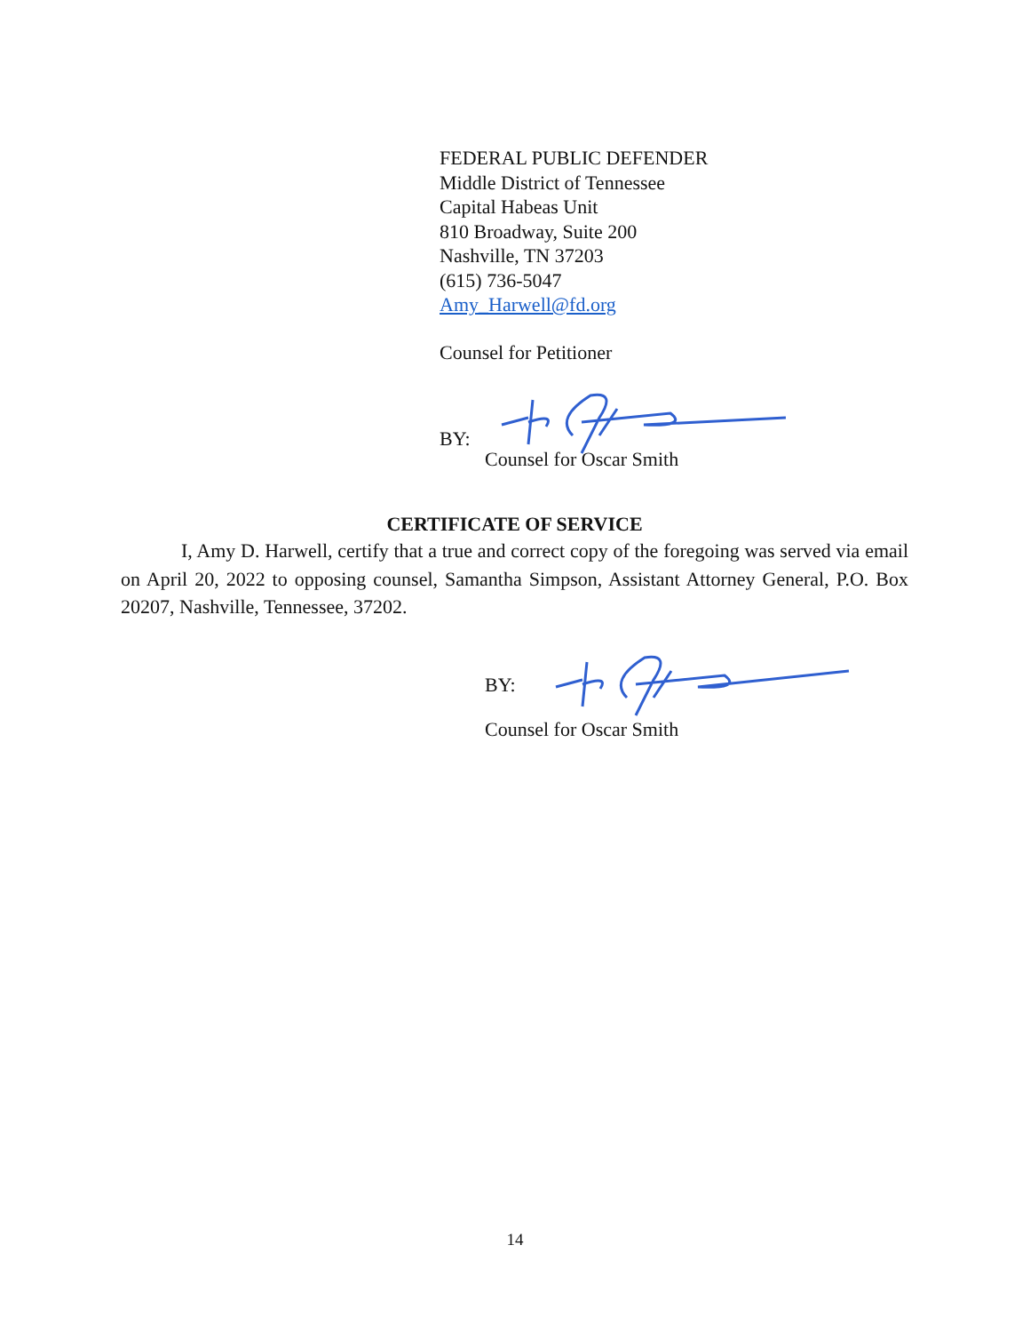FEDERAL PUBLIC DEFENDER
Middle District of Tennessee
Capital Habeas Unit
810 Broadway, Suite 200
Nashville, TN 37203
(615) 736-5047
Amy_Harwell@fd.org
Counsel for Petitioner
BY:
Counsel for Oscar Smith
CERTIFICATE OF SERVICE
I, Amy D. Harwell, certify that a true and correct copy of the foregoing was served via email on April 20, 2022 to opposing counsel, Samantha Simpson, Assistant Attorney General, P.O. Box 20207, Nashville, Tennessee, 37202.
BY:
Counsel for Oscar Smith
14